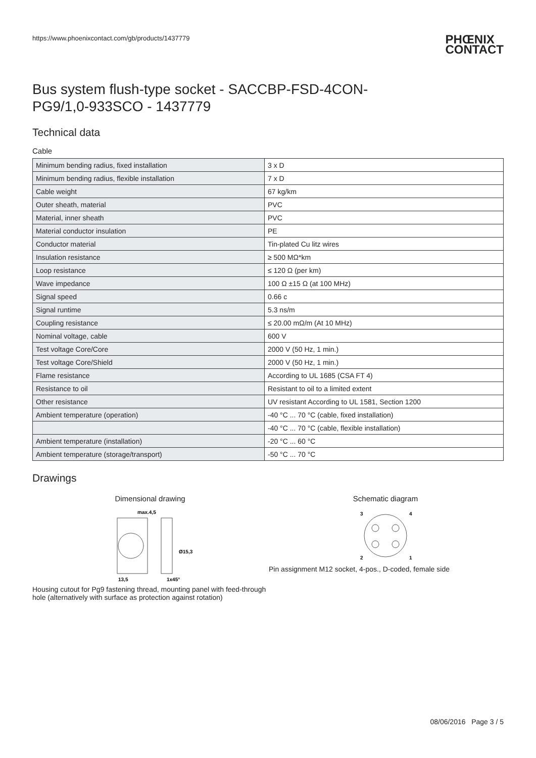https://www.phoenixcontact.com/gb/products/1437779 PHŒNIX
CONTACT
Bus system flush-type socket - SACCBP-FSD-4CON-
PG9/1,0-933SCO - 1437779
Technical data
Cable
| Minimum bending radius, fixed installation | 3 x D |
| Minimum bending radius, flexible installation | 7 x D |
| Cable weight | 67 kg/km |
| Outer sheath, material | PVC |
| Material, inner sheath | PVC |
| Material conductor insulation | PE |
| Conductor material | Tin-plated Cu litz wires |
| Insulation resistance | ≥ 500 MΩ*km |
| Loop resistance | ≤ 120 Ω (per km) |
| Wave impedance | 100 Ω ±15 Ω (at 100 MHz) |
| Signal speed | 0.66 c |
| Signal runtime | 5.3 ns/m |
| Coupling resistance | ≤ 20.00 mΩ/m (At 10 MHz) |
| Nominal voltage, cable | 600 V |
| Test voltage Core/Core | 2000 V (50 Hz, 1 min.) |
| Test voltage Core/Shield | 2000 V (50 Hz, 1 min.) |
| Flame resistance | According to UL 1685 (CSA FT 4) |
| Resistance to oil | Resistant to oil to a limited extent |
| Other resistance | UV resistant According to UL 1581, Section 1200 |
| Ambient temperature (operation) | -40 °C ... 70 °C (cable, fixed installation) |
| | -40 °C ... 70 °C (cable, flexible installation) |
| Ambient temperature (installation) | -20 °C ... 60 °C |
| Ambient temperature (storage/transport) | -50 °C ... 70 °C |
Drawings
Dimensional drawing
max.4,5
13,5
1x45°
Ø15,3
Housing cutout for Pg9 fastening thread, mounting panel with feed-through hole (alternatively with surface as protection against rotation)
Schematic diagram
3
4
2
1
Pin assignment M12 socket, 4-pos., D-coded, female side
08/06/2016 Page 3 / 5